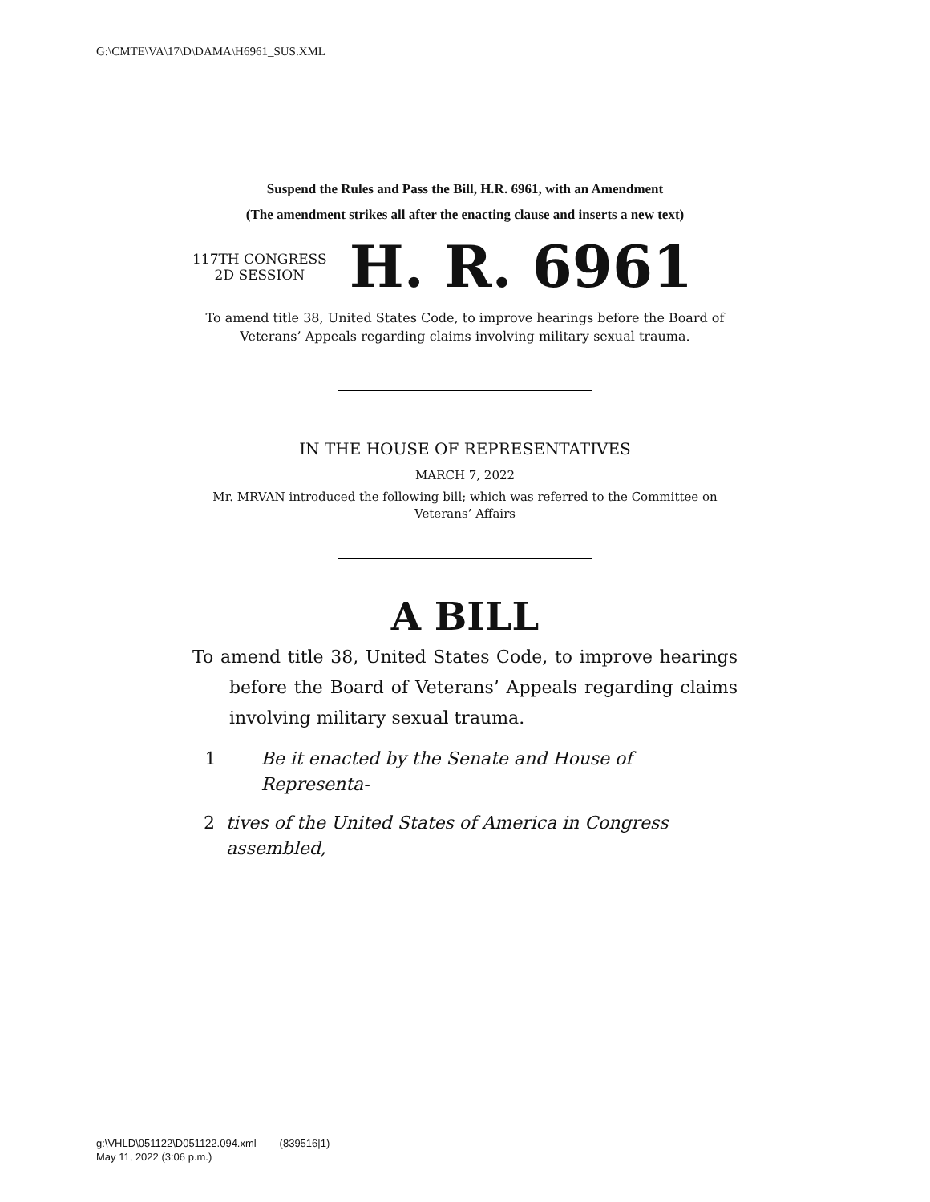G:\CMTE\VA\17\D\DAMA\H6961_SUS.XML
Suspend the Rules and Pass the Bill, H.R. 6961, with an Amendment
(The amendment strikes all after the enacting clause and inserts a new text)
117TH CONGRESS
2D SESSION
H. R. 6961
To amend title 38, United States Code, to improve hearings before the Board of Veterans’ Appeals regarding claims involving military sexual trauma.
IN THE HOUSE OF REPRESENTATIVES
MARCH 7, 2022
Mr. MRVAN introduced the following bill; which was referred to the Committee on Veterans’ Affairs
A BILL
To amend title 38, United States Code, to improve hearings before the Board of Veterans’ Appeals regarding claims involving military sexual trauma.
1 Be it enacted by the Senate and House of Representa-
2 tives of the United States of America in Congress assembled,
g:\VHLD\051122\D051122.094.xml (839516|1)
May 11, 2022 (3:06 p.m.)